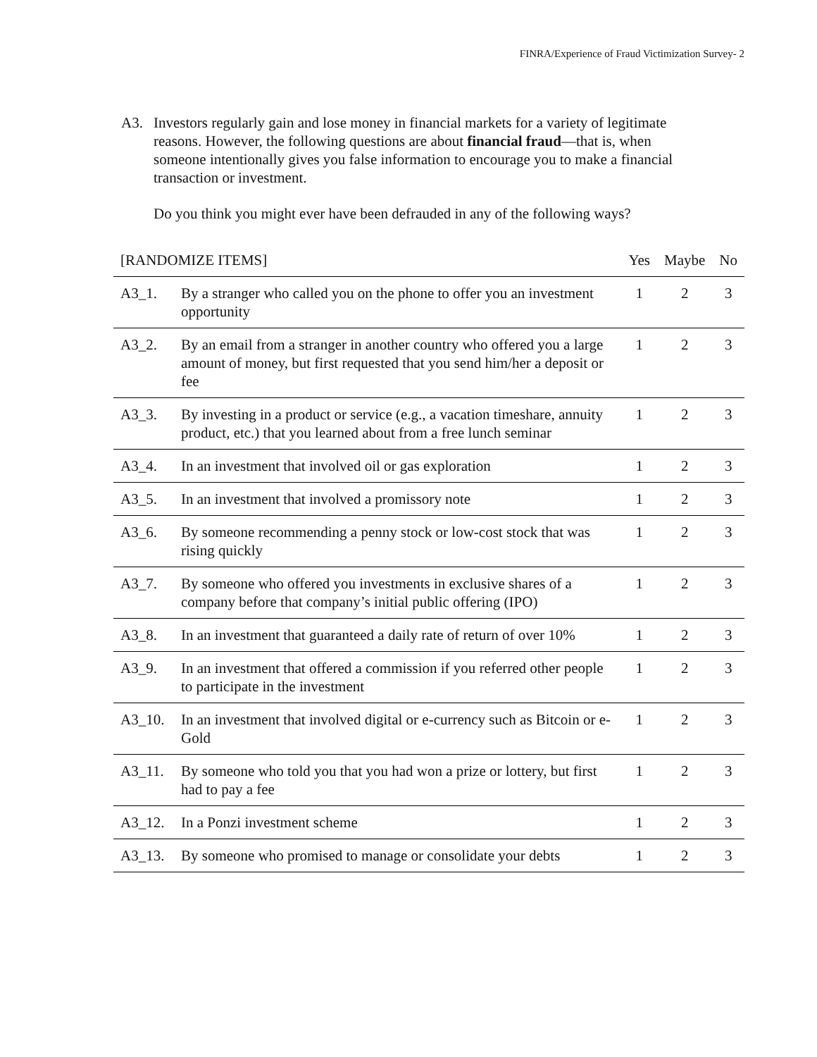FINRA/Experience of Fraud Victimization Survey- 2
A3. Investors regularly gain and lose money in financial markets for a variety of legitimate reasons. However, the following questions are about financial fraud—that is, when someone intentionally gives you false information to encourage you to make a financial transaction or investment.
Do you think you might ever have been defrauded in any of the following ways?
| [RANDOMIZE ITEMS] | | Yes | Maybe | No |
| --- | --- | --- | --- | --- |
| A3_1. | By a stranger who called you on the phone to offer you an investment opportunity | 1 | 2 | 3 |
| A3_2. | By an email from a stranger in another country who offered you a large amount of money, but first requested that you send him/her a deposit or fee | 1 | 2 | 3 |
| A3_3. | By investing in a product or service (e.g., a vacation timeshare, annuity product, etc.) that you learned about from a free lunch seminar | 1 | 2 | 3 |
| A3_4. | In an investment that involved oil or gas exploration | 1 | 2 | 3 |
| A3_5. | In an investment that involved a promissory note | 1 | 2 | 3 |
| A3_6. | By someone recommending a penny stock or low-cost stock that was rising quickly | 1 | 2 | 3 |
| A3_7. | By someone who offered you investments in exclusive shares of a company before that company’s initial public offering (IPO) | 1 | 2 | 3 |
| A3_8. | In an investment that guaranteed a daily rate of return of over 10% | 1 | 2 | 3 |
| A3_9. | In an investment that offered a commission if you referred other people to participate in the investment | 1 | 2 | 3 |
| A3_10. | In an investment that involved digital or e-currency such as Bitcoin or e-Gold | 1 | 2 | 3 |
| A3_11. | By someone who told you that you had won a prize or lottery, but first had to pay a fee | 1 | 2 | 3 |
| A3_12. | In a Ponzi investment scheme | 1 | 2 | 3 |
| A3_13. | By someone who promised to manage or consolidate your debts | 1 | 2 | 3 |